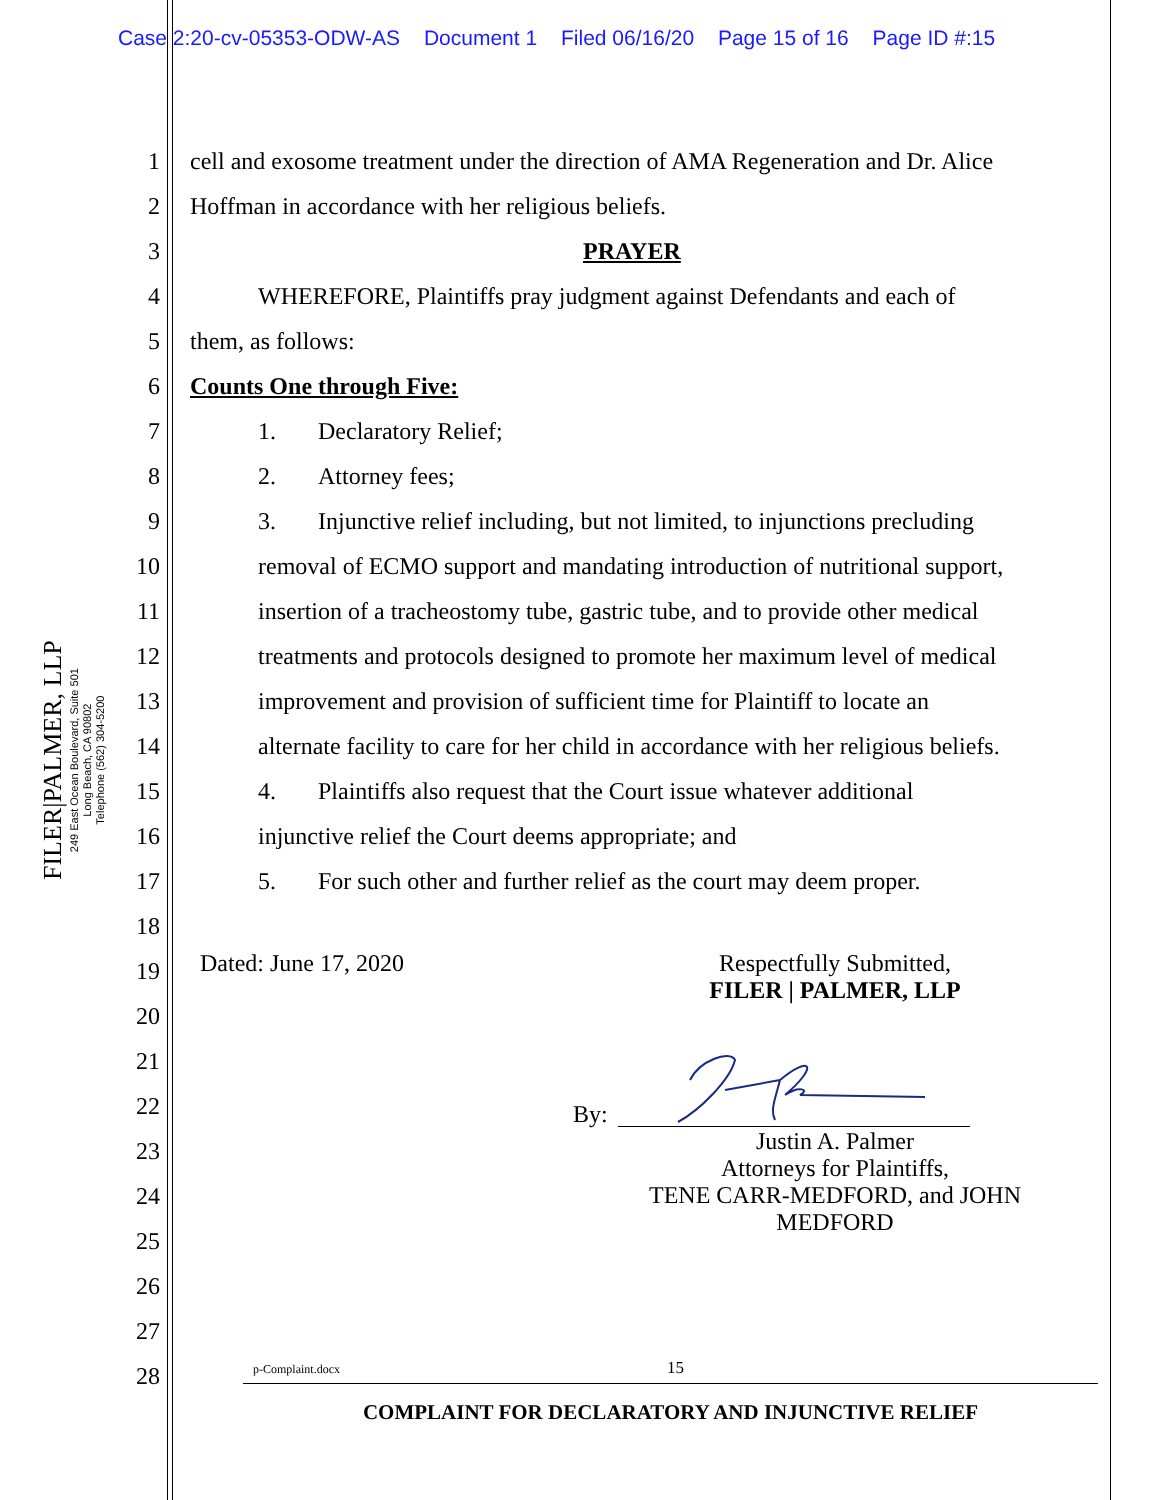Case 2:20-cv-05353-ODW-AS Document 1 Filed 06/16/20 Page 15 of 16 Page ID #:15
FILER|PALMER, LLP
249 East Ocean Boulevard, Suite 501
Long Beach, CA 90802
Telephone (562) 304-5200
1 cell and exosome treatment under the direction of AMA Regeneration and Dr. Alice
2 Hoffman in accordance with her religious beliefs.
3 PRAYER
4 WHEREFORE, Plaintiffs pray judgment against Defendants and each of
5 them, as follows:
6 Counts One through Five:
7 1. Declaratory Relief;
8 2. Attorney fees;
9 3. Injunctive relief including, but not limited, to injunctions precluding
10 removal of ECMO support and mandating introduction of nutritional support,
11 insertion of a tracheostomy tube, gastric tube, and to provide other medical
12 treatments and protocols designed to promote her maximum level of medical
13 improvement and provision of sufficient time for Plaintiff to locate an
14 alternate facility to care for her child in accordance with her religious beliefs.
15 4. Plaintiffs also request that the Court issue whatever additional
16 injunctive relief the Court deems appropriate; and
17 5. For such other and further relief as the court may deem proper.
18
19 Dated: June 17, 2020
Respectfully Submitted,
FILER | PALMER, LLP
20
21
22 By:
23
Justin A. Palmer
Attorneys for Plaintiffs,
TENE CARR-MEDFORD, and JOHN
MEDFORD
24
25
26
27
28 p-Complaint.docx 15
COMPLAINT FOR DECLARATORY AND INJUNCTIVE RELIEF